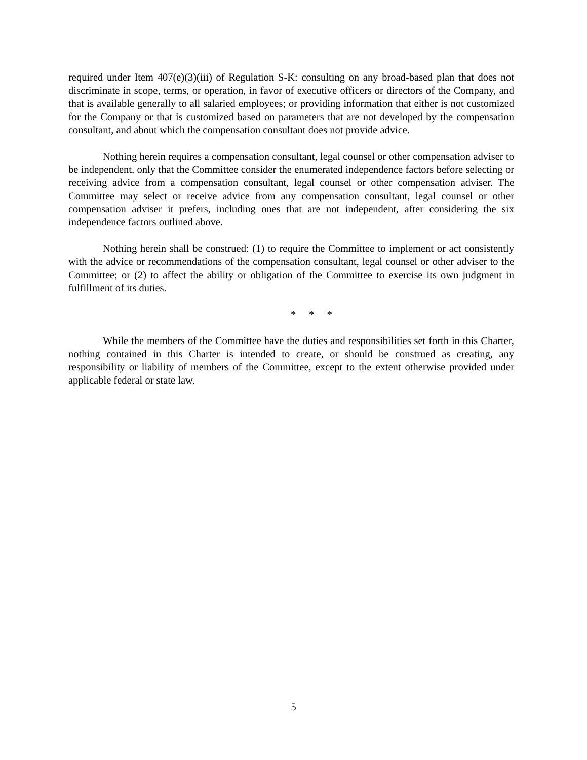required under Item 407(e)(3)(iii) of Regulation S-K: consulting on any broad-based plan that does not discriminate in scope, terms, or operation, in favor of executive officers or directors of the Company, and that is available generally to all salaried employees; or providing information that either is not customized for the Company or that is customized based on parameters that are not developed by the compensation consultant, and about which the compensation consultant does not provide advice.
Nothing herein requires a compensation consultant, legal counsel or other compensation adviser to be independent, only that the Committee consider the enumerated independence factors before selecting or receiving advice from a compensation consultant, legal counsel or other compensation adviser. The Committee may select or receive advice from any compensation consultant, legal counsel or other compensation adviser it prefers, including ones that are not independent, after considering the six independence factors outlined above.
Nothing herein shall be construed: (1) to require the Committee to implement or act consistently with the advice or recommendations of the compensation consultant, legal counsel or other adviser to the Committee; or (2) to affect the ability or obligation of the Committee to exercise its own judgment in fulfillment of its duties.
* * *
While the members of the Committee have the duties and responsibilities set forth in this Charter, nothing contained in this Charter is intended to create, or should be construed as creating, any responsibility or liability of members of the Committee, except to the extent otherwise provided under applicable federal or state law.
5